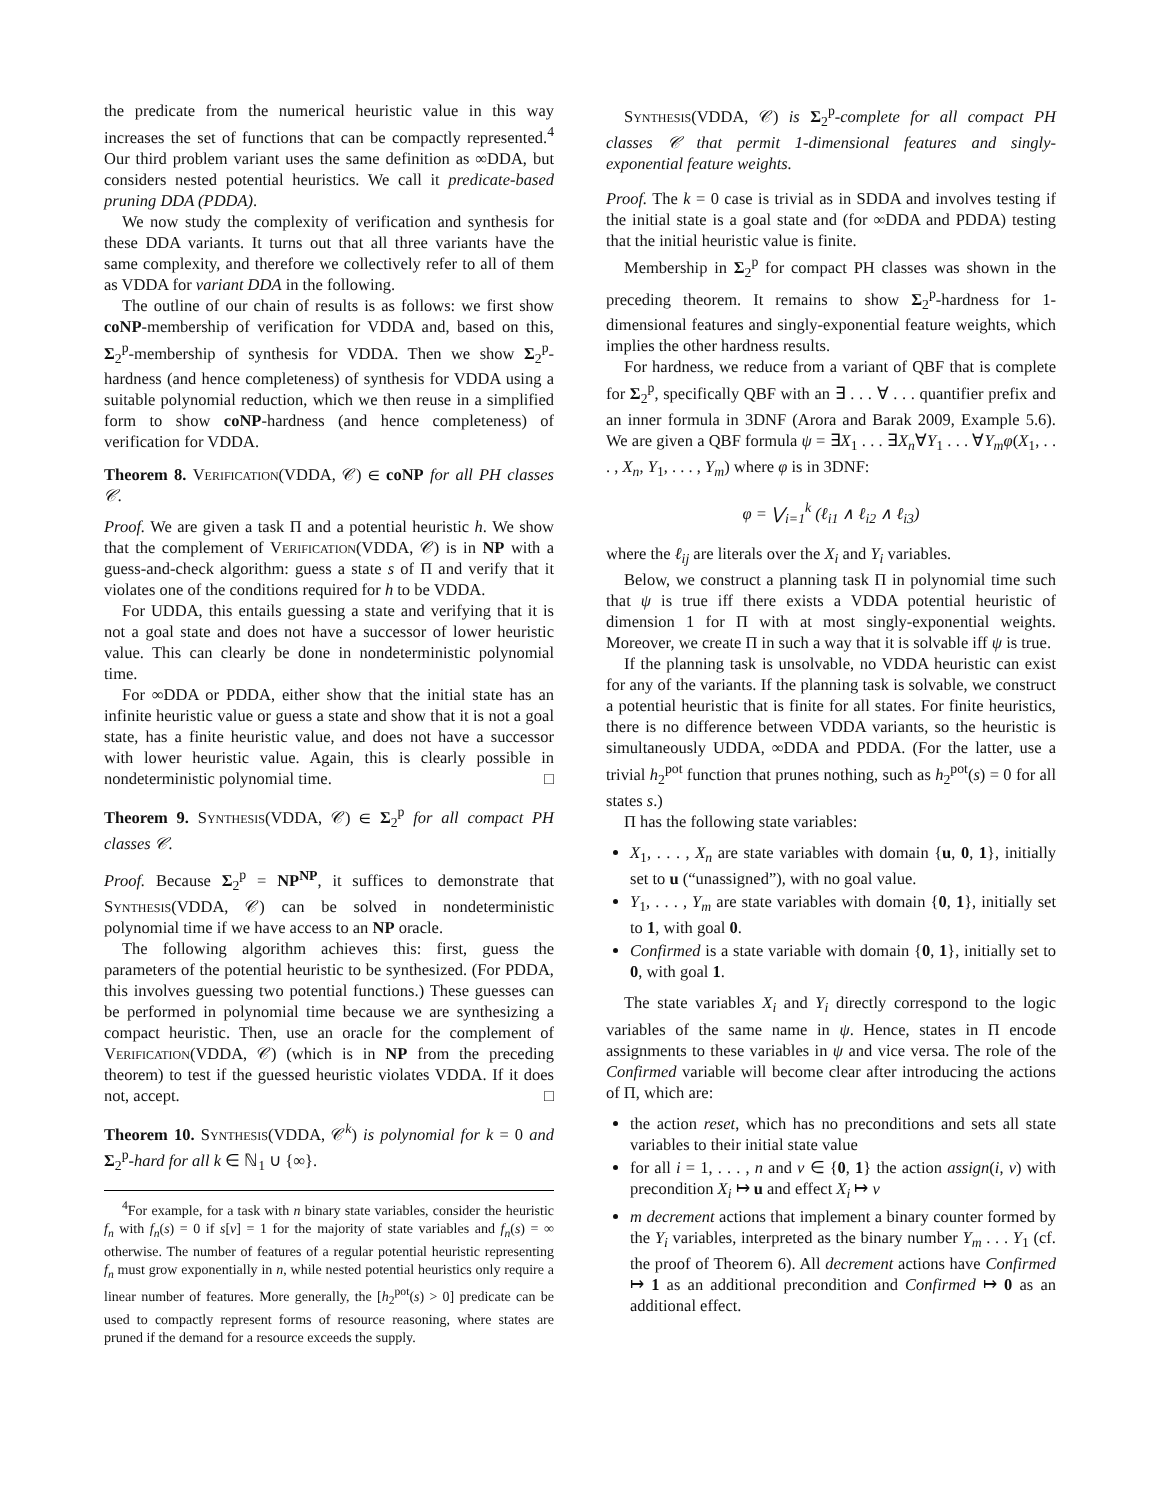the predicate from the numerical heuristic value in this way increases the set of functions that can be compactly represented.<sup>4</sup> Our third problem variant uses the same definition as ∞DDA, but considers nested potential heuristics. We call it predicate-based pruning DDA (PDDA).
We now study the complexity of verification and synthesis for these DDA variants. It turns out that all three variants have the same complexity, and therefore we collectively refer to all of them as VDDA for variant DDA in the following.
The outline of our chain of results is as follows: we first show coNP-membership of verification for VDDA and, based on this, Σ<sub>2</sub><sup>p</sup>-membership of synthesis for VDDA. Then we show Σ<sub>2</sub><sup>p</sup>-hardness (and hence completeness) of synthesis for VDDA using a suitable polynomial reduction, which we then reuse in a simplified form to show coNP-hardness (and hence completeness) of verification for VDDA.
Theorem 8. Verification(VDDA, 𝒞) ∈ coNP for all PH classes 𝒞.
Proof. We are given a task Π and a potential heuristic h. We show that the complement of Verification(VDDA, 𝒞) is in NP with a guess-and-check algorithm: guess a state s of Π and verify that it violates one of the conditions required for h to be VDDA.
For UDDA, this entails guessing a state and verifying that it is not a goal state and does not have a successor of lower heuristic value. This can clearly be done in nondeterministic polynomial time.
For ∞DDA or PDDA, either show that the initial state has an infinite heuristic value or guess a state and show that it is not a goal state, has a finite heuristic value, and does not have a successor with lower heuristic value. Again, this is clearly possible in nondeterministic polynomial time. □
Theorem 9. Synthesis(VDDA, 𝒞) ∈ Σ<sub>2</sub><sup>p</sup> for all compact PH classes 𝒞.
Proof. Because Σ<sub>2</sub><sup>p</sup> = NP<sup>NP</sup>, it suffices to demonstrate that Synthesis(VDDA, 𝒞) can be solved in nondeterministic polynomial time if we have access to an NP oracle.
The following algorithm achieves this: first, guess the parameters of the potential heuristic to be synthesized. (For PDDA, this involves guessing two potential functions.) These guesses can be performed in polynomial time because we are synthesizing a compact heuristic. Then, use an oracle for the complement of Verification(VDDA, 𝒞) (which is in NP from the preceding theorem) to test if the guessed heuristic violates VDDA. If it does not, accept. □
Theorem 10. Synthesis(VDDA, 𝒞<sup>k</sup>) is polynomial for k = 0 and Σ<sub>2</sub><sup>p</sup>-hard for all k ∈ ℕ<sub>1</sub> ∪ {∞}.
<sup>4</sup> For example, for a task with n binary state variables, consider the heuristic f<sub>n</sub> with f<sub>n</sub>(s) = 0 if s[v] = 1 for the majority of state variables and f<sub>n</sub>(s) = ∞ otherwise. The number of features of a regular potential heuristic representing f<sub>n</sub> must grow exponentially in n, while nested potential heuristics only require a linear number of features. More generally, the [h<sub>2</sub><sup>pot</sup>(s) > 0] predicate can be used to compactly represent forms of resource reasoning, where states are pruned if the demand for a resource exceeds the supply.
Synthesis(VDDA, 𝒞) is Σ<sub>2</sub><sup>p</sup>-complete for all compact PH classes 𝒞 that permit 1-dimensional features and singly-exponential feature weights.
Proof. The k = 0 case is trivial as in SDDA and involves testing if the initial state is a goal state and (for ∞DDA and PDDA) testing that the initial heuristic value is finite.
Membership in Σ<sub>2</sub><sup>p</sup> for compact PH classes was shown in the preceding theorem. It remains to show Σ<sub>2</sub><sup>p</sup>-hardness for 1-dimensional features and singly-exponential feature weights, which implies the other hardness results.
For hardness, we reduce from a variant of QBF that is complete for Σ<sub>2</sub><sup>p</sup>, specifically QBF with an ∃ . . . ∀ . . . quantifier prefix and an inner formula in 3DNF (Arora and Barak 2009, Example 5.6). We are given a QBF formula ψ = ∃X<sub>1</sub> . . . ∃X<sub>n</sub>∀Y<sub>1</sub> . . . ∀Y<sub>m</sub>φ(X<sub>1</sub>, . . . , X<sub>n</sub>, Y<sub>1</sub>, . . . , Y<sub>m</sub>) where φ is in 3DNF:
φ = ⋁<sub>i=1</sub><sup>k</sup> (ℓ<sub>i1</sub> ∧ ℓ<sub>i2</sub> ∧ ℓ<sub>i3</sub>)
where the ℓ<sub>ij</sub> are literals over the X<sub>i</sub> and Y<sub>i</sub> variables.
Below, we construct a planning task Π in polynomial time such that ψ is true iff there exists a VDDA potential heuristic of dimension 1 for Π with at most singly-exponential weights. Moreover, we create Π in such a way that it is solvable iff ψ is true.
If the planning task is unsolvable, no VDDA heuristic can exist for any of the variants. If the planning task is solvable, we construct a potential heuristic that is finite for all states. For finite heuristics, there is no difference between VDDA variants, so the heuristic is simultaneously UDDA, ∞DDA and PDDA. (For the latter, use a trivial h<sub>2</sub><sup>pot</sup> function that prunes nothing, such as h<sub>2</sub><sup>pot</sup>(s) = 0 for all states s.)
Π has the following state variables:
X<sub>1</sub>, . . . , X<sub>n</sub> are state variables with domain {u, 0, 1}, initially set to u (“unassigned”), with no goal value.
Y<sub>1</sub>, . . . , Y<sub>m</sub> are state variables with domain {0, 1}, initially set to 1, with goal 0.
Confirmed is a state variable with domain {0, 1}, initially set to 0, with goal 1.
The state variables X<sub>i</sub> and Y<sub>i</sub> directly correspond to the logic variables of the same name in ψ. Hence, states in Π encode assignments to these variables in ψ and vice versa. The role of the Confirmed variable will become clear after introducing the actions of Π, which are:
the action reset, which has no preconditions and sets all state variables to their initial state value
for all i = 1, . . . , n and v ∈ {0, 1} the action assign(i, v) with precondition X<sub>i</sub> ↦ u and effect X<sub>i</sub> ↦ v
m decrement actions that implement a binary counter formed by the Y<sub>i</sub> variables, interpreted as the binary number Y<sub>m</sub> . . . Y<sub>1</sub> (cf. the proof of Theorem 6). All decrement actions have Confirmed ↦ 1 as an additional precondition and Confirmed ↦ 0 as an additional effect.